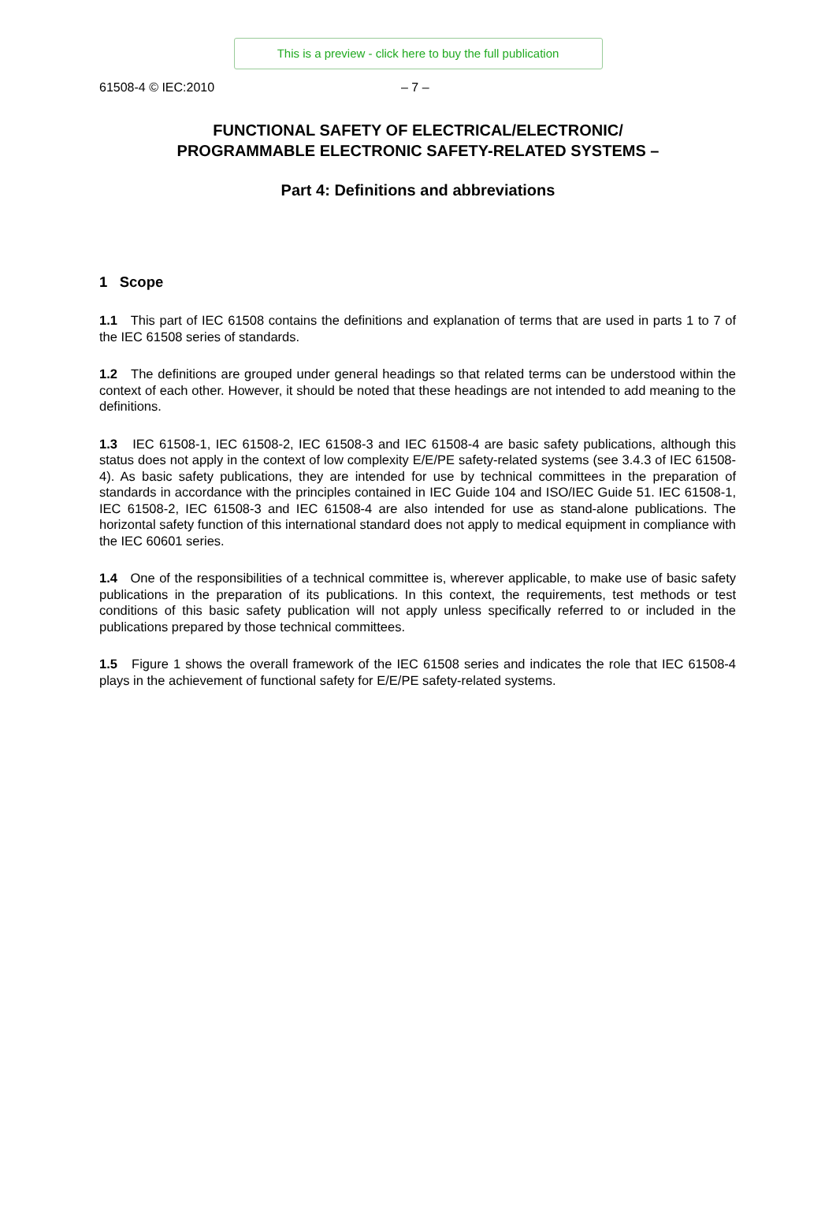This is a preview - click here to buy the full publication
61508-4 © IEC:2010 – 7 –
FUNCTIONAL SAFETY OF ELECTRICAL/ELECTRONIC/
PROGRAMMABLE ELECTRONIC SAFETY-RELATED SYSTEMS –
Part 4: Definitions and abbreviations
1 Scope
1.1 This part of IEC 61508 contains the definitions and explanation of terms that are used in parts 1 to 7 of the IEC 61508 series of standards.
1.2 The definitions are grouped under general headings so that related terms can be understood within the context of each other. However, it should be noted that these headings are not intended to add meaning to the definitions.
1.3 IEC 61508-1, IEC 61508-2, IEC 61508-3 and IEC 61508-4 are basic safety publications, although this status does not apply in the context of low complexity E/E/PE safety-related systems (see 3.4.3 of IEC 61508-4). As basic safety publications, they are intended for use by technical committees in the preparation of standards in accordance with the principles contained in IEC Guide 104 and ISO/IEC Guide 51. IEC 61508-1, IEC 61508-2, IEC 61508-3 and IEC 61508-4 are also intended for use as stand-alone publications. The horizontal safety function of this international standard does not apply to medical equipment in compliance with the IEC 60601 series.
1.4 One of the responsibilities of a technical committee is, wherever applicable, to make use of basic safety publications in the preparation of its publications. In this context, the requirements, test methods or test conditions of this basic safety publication will not apply unless specifically referred to or included in the publications prepared by those technical committees.
1.5 Figure 1 shows the overall framework of the IEC 61508 series and indicates the role that IEC 61508-4 plays in the achievement of functional safety for E/E/PE safety-related systems.